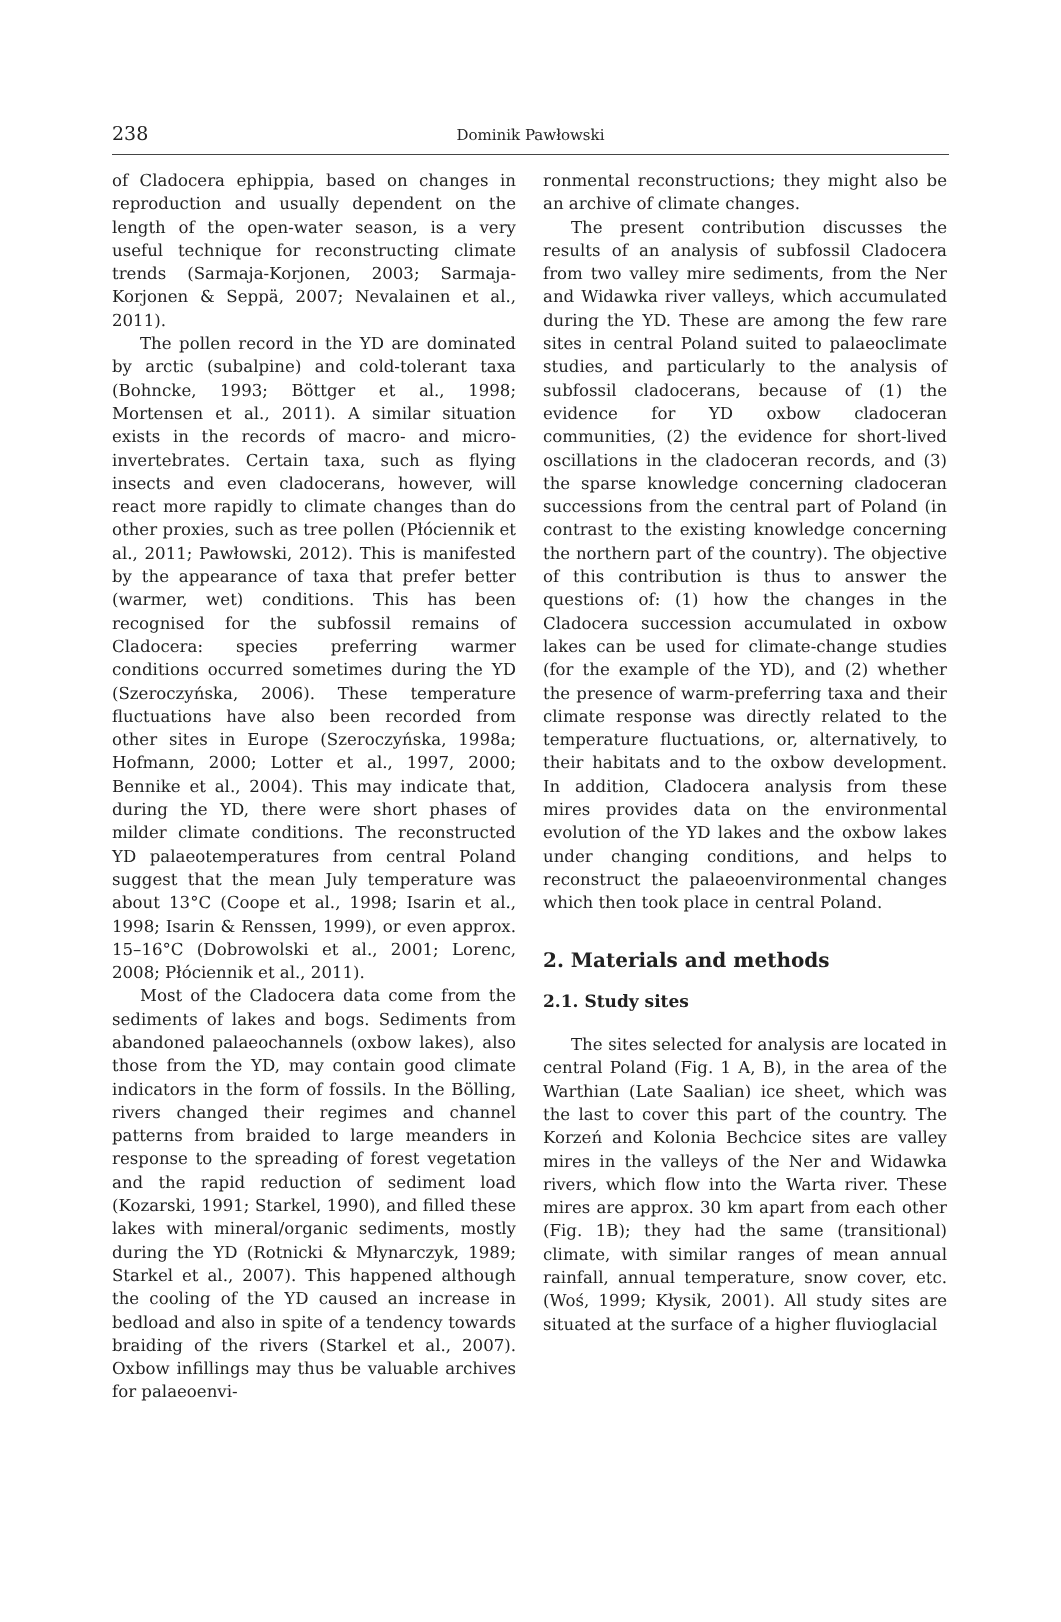238
Dominik Pawłowski
of Cladocera ephippia, based on changes in reproduction and usually dependent on the length of the open-water season, is a very useful technique for reconstructing climate trends (Sarmaja-Korjonen, 2003; Sarmaja-Korjonen & Seppä, 2007; Nevalainen et al., 2011).
The pollen record in the YD are dominated by arctic (subalpine) and cold-tolerant taxa (Bohncke, 1993; Böttger et al., 1998; Mortensen et al., 2011). A similar situation exists in the records of macro- and micro-invertebrates. Certain taxa, such as flying insects and even cladocerans, however, will react more rapidly to climate changes than do other proxies, such as tree pollen (Płóciennik et al., 2011; Pawłowski, 2012). This is manifested by the appearance of taxa that prefer better (warmer, wet) conditions. This has been recognised for the subfossil remains of Cladocera: species preferring warmer conditions occurred sometimes during the YD (Szeroczyńska, 2006). These temperature fluctuations have also been recorded from other sites in Europe (Szeroczyńska, 1998a; Hofmann, 2000; Lotter et al., 1997, 2000; Bennike et al., 2004). This may indicate that, during the YD, there were short phases of milder climate conditions. The reconstructed YD palaeotemperatures from central Poland suggest that the mean July temperature was about 13°C (Coope et al., 1998; Isarin et al., 1998; Isarin & Renssen, 1999), or even approx. 15–16°C (Dobrowolski et al., 2001; Lorenc, 2008; Płóciennik et al., 2011).
Most of the Cladocera data come from the sediments of lakes and bogs. Sediments from abandoned palaeochannels (oxbow lakes), also those from the YD, may contain good climate indicators in the form of fossils. In the Bölling, rivers changed their regimes and channel patterns from braided to large meanders in response to the spreading of forest vegetation and the rapid reduction of sediment load (Kozarski, 1991; Starkel, 1990), and filled these lakes with mineral/organic sediments, mostly during the YD (Rotnicki & Młynarczyk, 1989; Starkel et al., 2007). This happened although the cooling of the YD caused an increase in bedload and also in spite of a tendency towards braiding of the rivers (Starkel et al., 2007). Oxbow infillings may thus be valuable archives for palaeoenvi-
ronmental reconstructions; they might also be an archive of climate changes.
The present contribution discusses the results of an analysis of subfossil Cladocera from two valley mire sediments, from the Ner and Widawka river valleys, which accumulated during the YD. These are among the few rare sites in central Poland suited to palaeoclimate studies, and particularly to the analysis of subfossil cladocerans, because of (1) the evidence for YD oxbow cladoceran communities, (2) the evidence for short-lived oscillations in the cladoceran records, and (3) the sparse knowledge concerning cladoceran successions from the central part of Poland (in contrast to the existing knowledge concerning the northern part of the country). The objective of this contribution is thus to answer the questions of: (1) how the changes in the Cladocera succession accumulated in oxbow lakes can be used for climate-change studies (for the example of the YD), and (2) whether the presence of warm-preferring taxa and their climate response was directly related to the temperature fluctuations, or, alternatively, to their habitats and to the oxbow development. In addition, Cladocera analysis from these mires provides data on the environmental evolution of the YD lakes and the oxbow lakes under changing conditions, and helps to reconstruct the palaeoenvironmental changes which then took place in central Poland.
2. Materials and methods
2.1. Study sites
The sites selected for analysis are located in central Poland (Fig. 1 A, B), in the area of the Warthian (Late Saalian) ice sheet, which was the last to cover this part of the country. The Korzeń and Kolonia Bechcice sites are valley mires in the valleys of the Ner and Widawka rivers, which flow into the Warta river. These mires are approx. 30 km apart from each other (Fig. 1B); they had the same (transitional) climate, with similar ranges of mean annual rainfall, annual temperature, snow cover, etc. (Woś, 1999; Kłysik, 2001). All study sites are situated at the surface of a higher fluvioglacial